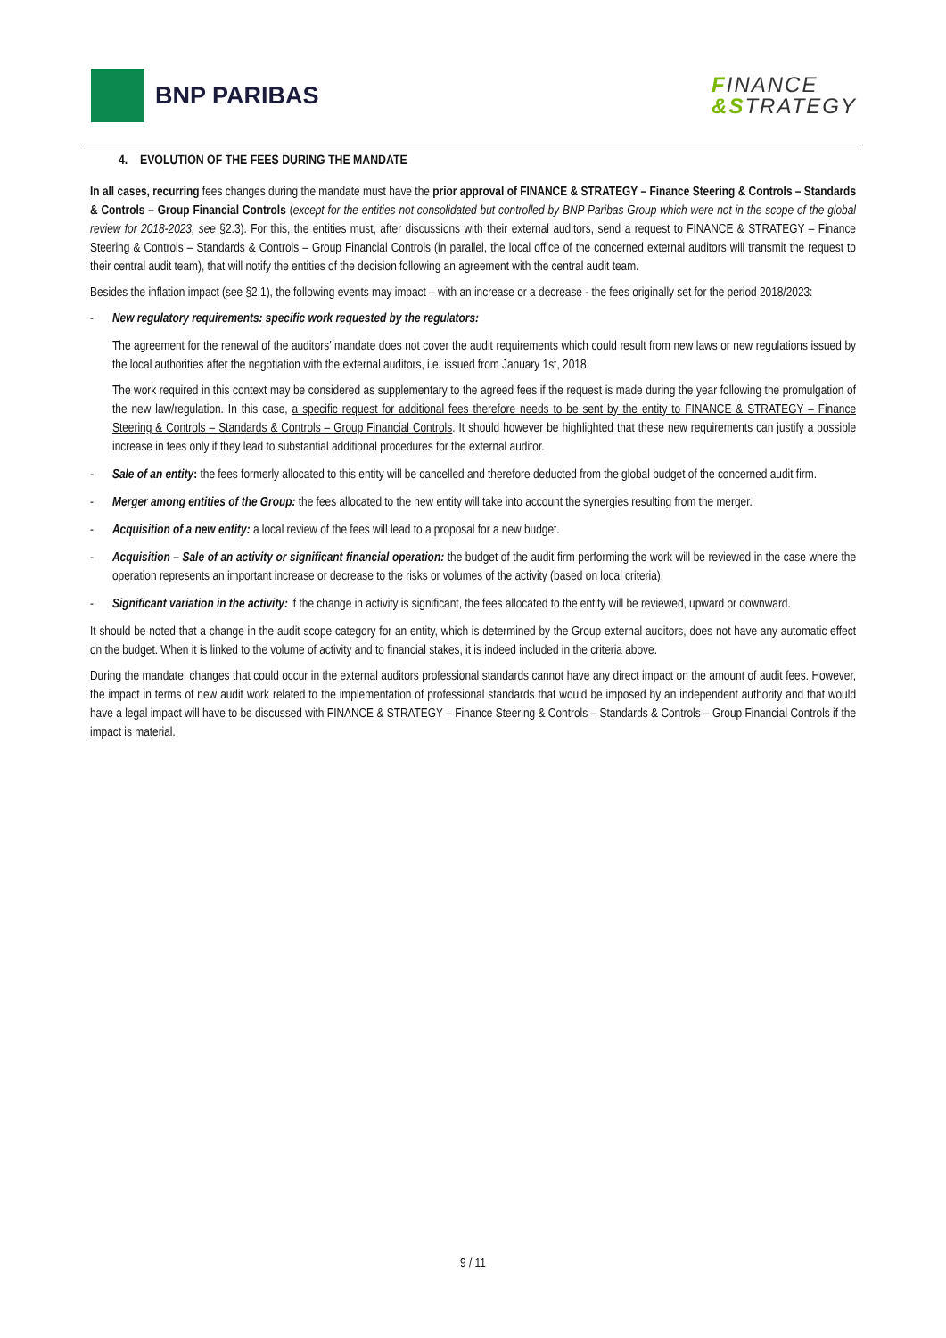BNP PARIBAS
FINANCE
&STRATEGY
4. EVOLUTION OF THE FEES DURING THE MANDATE
In all cases, recurring fees changes during the mandate must have the prior approval of FINANCE & STRATEGY – Finance Steering & Controls – Standards & Controls – Group Financial Controls (except for the entities not consolidated but controlled by BNP Paribas Group which were not in the scope of the global review for 2018-2023, see §2.3). For this, the entities must, after discussions with their external auditors, send a request to FINANCE & STRATEGY – Finance Steering & Controls – Standards & Controls – Group Financial Controls (in parallel, the local office of the concerned external auditors will transmit the request to their central audit team), that will notify the entities of the decision following an agreement with the central audit team.
Besides the inflation impact (see §2.1), the following events may impact – with an increase or a decrease - the fees originally set for the period 2018/2023:
- New regulatory requirements: specific work requested by the regulators:
The agreement for the renewal of the auditors’ mandate does not cover the audit requirements which could result from new laws or new regulations issued by the local authorities after the negotiation with the external auditors, i.e. issued from January 1st, 2018.
The work required in this context may be considered as supplementary to the agreed fees if the request is made during the year following the promulgation of the new law/regulation. In this case, a specific request for additional fees therefore needs to be sent by the entity to FINANCE & STRATEGY – Finance Steering & Controls – Standards & Controls – Group Financial Controls. It should however be highlighted that these new requirements can justify a possible increase in fees only if they lead to substantial additional procedures for the external auditor.
- Sale of an entity: the fees formerly allocated to this entity will be cancelled and therefore deducted from the global budget of the concerned audit firm.
- Merger among entities of the Group: the fees allocated to the new entity will take into account the synergies resulting from the merger.
- Acquisition of a new entity: a local review of the fees will lead to a proposal for a new budget.
- Acquisition – Sale of an activity or significant financial operation: the budget of the audit firm performing the work will be reviewed in the case where the operation represents an important increase or decrease to the risks or volumes of the activity (based on local criteria).
- Significant variation in the activity: if the change in activity is significant, the fees allocated to the entity will be reviewed, upward or downward.
It should be noted that a change in the audit scope category for an entity, which is determined by the Group external auditors, does not have any automatic effect on the budget. When it is linked to the volume of activity and to financial stakes, it is indeed included in the criteria above.
During the mandate, changes that could occur in the external auditors professional standards cannot have any direct impact on the amount of audit fees. However, the impact in terms of new audit work related to the implementation of professional standards that would be imposed by an independent authority and that would have a legal impact will have to be discussed with FINANCE & STRATEGY – Finance Steering & Controls – Standards & Controls – Group Financial Controls if the impact is material.
9 / 11